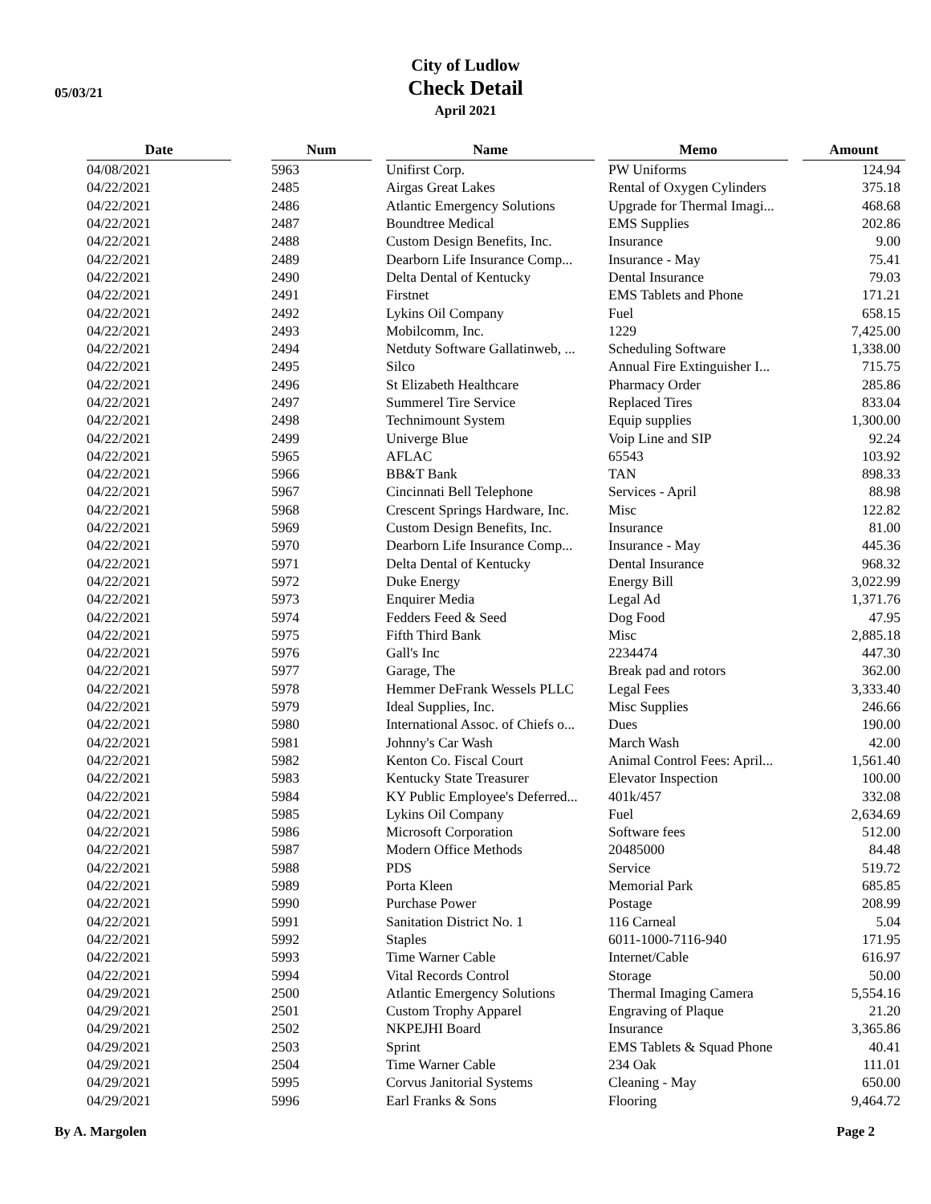05/03/21
City of Ludlow
Check Detail
April 2021
| Date | | Num | | Name | | Memo | | Amount |
| --- | --- | --- | --- | --- | --- | --- | --- | --- |
| 04/08/2021 | | 5963 | | Unifirst Corp. | | PW Uniforms | | 124.94 |
| 04/22/2021 | | 2485 | | Airgas Great Lakes | | Rental of Oxygen Cylinders | | 375.18 |
| 04/22/2021 | | 2486 | | Atlantic Emergency Solutions | | Upgrade for Thermal Imagi... | | 468.68 |
| 04/22/2021 | | 2487 | | Boundtree Medical | | EMS Supplies | | 202.86 |
| 04/22/2021 | | 2488 | | Custom Design Benefits, Inc. | | Insurance | | 9.00 |
| 04/22/2021 | | 2489 | | Dearborn Life Insurance Comp... | | Insurance - May | | 75.41 |
| 04/22/2021 | | 2490 | | Delta Dental of Kentucky | | Dental Insurance | | 79.03 |
| 04/22/2021 | | 2491 | | Firstnet | | EMS Tablets and Phone | | 171.21 |
| 04/22/2021 | | 2492 | | Lykins Oil Company | | Fuel | | 658.15 |
| 04/22/2021 | | 2493 | | Mobilcomm, Inc. | | 1229 | | 7,425.00 |
| 04/22/2021 | | 2494 | | Netduty Software Gallatinweb, ... | | Scheduling Software | | 1,338.00 |
| 04/22/2021 | | 2495 | | Silco | | Annual Fire Extinguisher I... | | 715.75 |
| 04/22/2021 | | 2496 | | St Elizabeth Healthcare | | Pharmacy Order | | 285.86 |
| 04/22/2021 | | 2497 | | Summerel Tire Service | | Replaced Tires | | 833.04 |
| 04/22/2021 | | 2498 | | Technimount System | | Equip supplies | | 1,300.00 |
| 04/22/2021 | | 2499 | | Univerge Blue | | Voip Line and SIP | | 92.24 |
| 04/22/2021 | | 5965 | | AFLAC | | 65543 | | 103.92 |
| 04/22/2021 | | 5966 | | BB&T Bank | | TAN | | 898.33 |
| 04/22/2021 | | 5967 | | Cincinnati Bell Telephone | | Services - April | | 88.98 |
| 04/22/2021 | | 5968 | | Crescent Springs Hardware, Inc. | | Misc | | 122.82 |
| 04/22/2021 | | 5969 | | Custom Design Benefits, Inc. | | Insurance | | 81.00 |
| 04/22/2021 | | 5970 | | Dearborn Life Insurance Comp... | | Insurance - May | | 445.36 |
| 04/22/2021 | | 5971 | | Delta Dental of Kentucky | | Dental Insurance | | 968.32 |
| 04/22/2021 | | 5972 | | Duke Energy | | Energy Bill | | 3,022.99 |
| 04/22/2021 | | 5973 | | Enquirer Media | | Legal Ad | | 1,371.76 |
| 04/22/2021 | | 5974 | | Fedders Feed & Seed | | Dog Food | | 47.95 |
| 04/22/2021 | | 5975 | | Fifth Third Bank | | Misc | | 2,885.18 |
| 04/22/2021 | | 5976 | | Gall's Inc | | 2234474 | | 447.30 |
| 04/22/2021 | | 5977 | | Garage, The | | Break pad and rotors | | 362.00 |
| 04/22/2021 | | 5978 | | Hemmer DeFrank Wessels PLLC | | Legal Fees | | 3,333.40 |
| 04/22/2021 | | 5979 | | Ideal Supplies, Inc. | | Misc Supplies | | 246.66 |
| 04/22/2021 | | 5980 | | International Assoc. of Chiefs o... | | Dues | | 190.00 |
| 04/22/2021 | | 5981 | | Johnny's Car Wash | | March Wash | | 42.00 |
| 04/22/2021 | | 5982 | | Kenton Co. Fiscal Court | | Animal Control Fees: April... | | 1,561.40 |
| 04/22/2021 | | 5983 | | Kentucky State Treasurer | | Elevator Inspection | | 100.00 |
| 04/22/2021 | | 5984 | | KY Public Employee's Deferred... | | 401k/457 | | 332.08 |
| 04/22/2021 | | 5985 | | Lykins Oil Company | | Fuel | | 2,634.69 |
| 04/22/2021 | | 5986 | | Microsoft Corporation | | Software fees | | 512.00 |
| 04/22/2021 | | 5987 | | Modern Office Methods | | 20485000 | | 84.48 |
| 04/22/2021 | | 5988 | | PDS | | Service | | 519.72 |
| 04/22/2021 | | 5989 | | Porta Kleen | | Memorial Park | | 685.85 |
| 04/22/2021 | | 5990 | | Purchase Power | | Postage | | 208.99 |
| 04/22/2021 | | 5991 | | Sanitation District No. 1 | | 116 Carneal | | 5.04 |
| 04/22/2021 | | 5992 | | Staples | | 6011-1000-7116-940 | | 171.95 |
| 04/22/2021 | | 5993 | | Time Warner Cable | | Internet/Cable | | 616.97 |
| 04/22/2021 | | 5994 | | Vital Records Control | | Storage | | 50.00 |
| 04/29/2021 | | 2500 | | Atlantic Emergency Solutions | | Thermal Imaging Camera | | 5,554.16 |
| 04/29/2021 | | 2501 | | Custom Trophy Apparel | | Engraving of Plaque | | 21.20 |
| 04/29/2021 | | 2502 | | NKPEJHI Board | | Insurance | | 3,365.86 |
| 04/29/2021 | | 2503 | | Sprint | | EMS Tablets & Squad Phone | | 40.41 |
| 04/29/2021 | | 2504 | | Time Warner Cable | | 234 Oak | | 111.01 |
| 04/29/2021 | | 5995 | | Corvus Janitorial Systems | | Cleaning - May | | 650.00 |
| 04/29/2021 | | 5996 | | Earl Franks & Sons | | Flooring | | 9,464.72 |
By A. Margolen Page 2